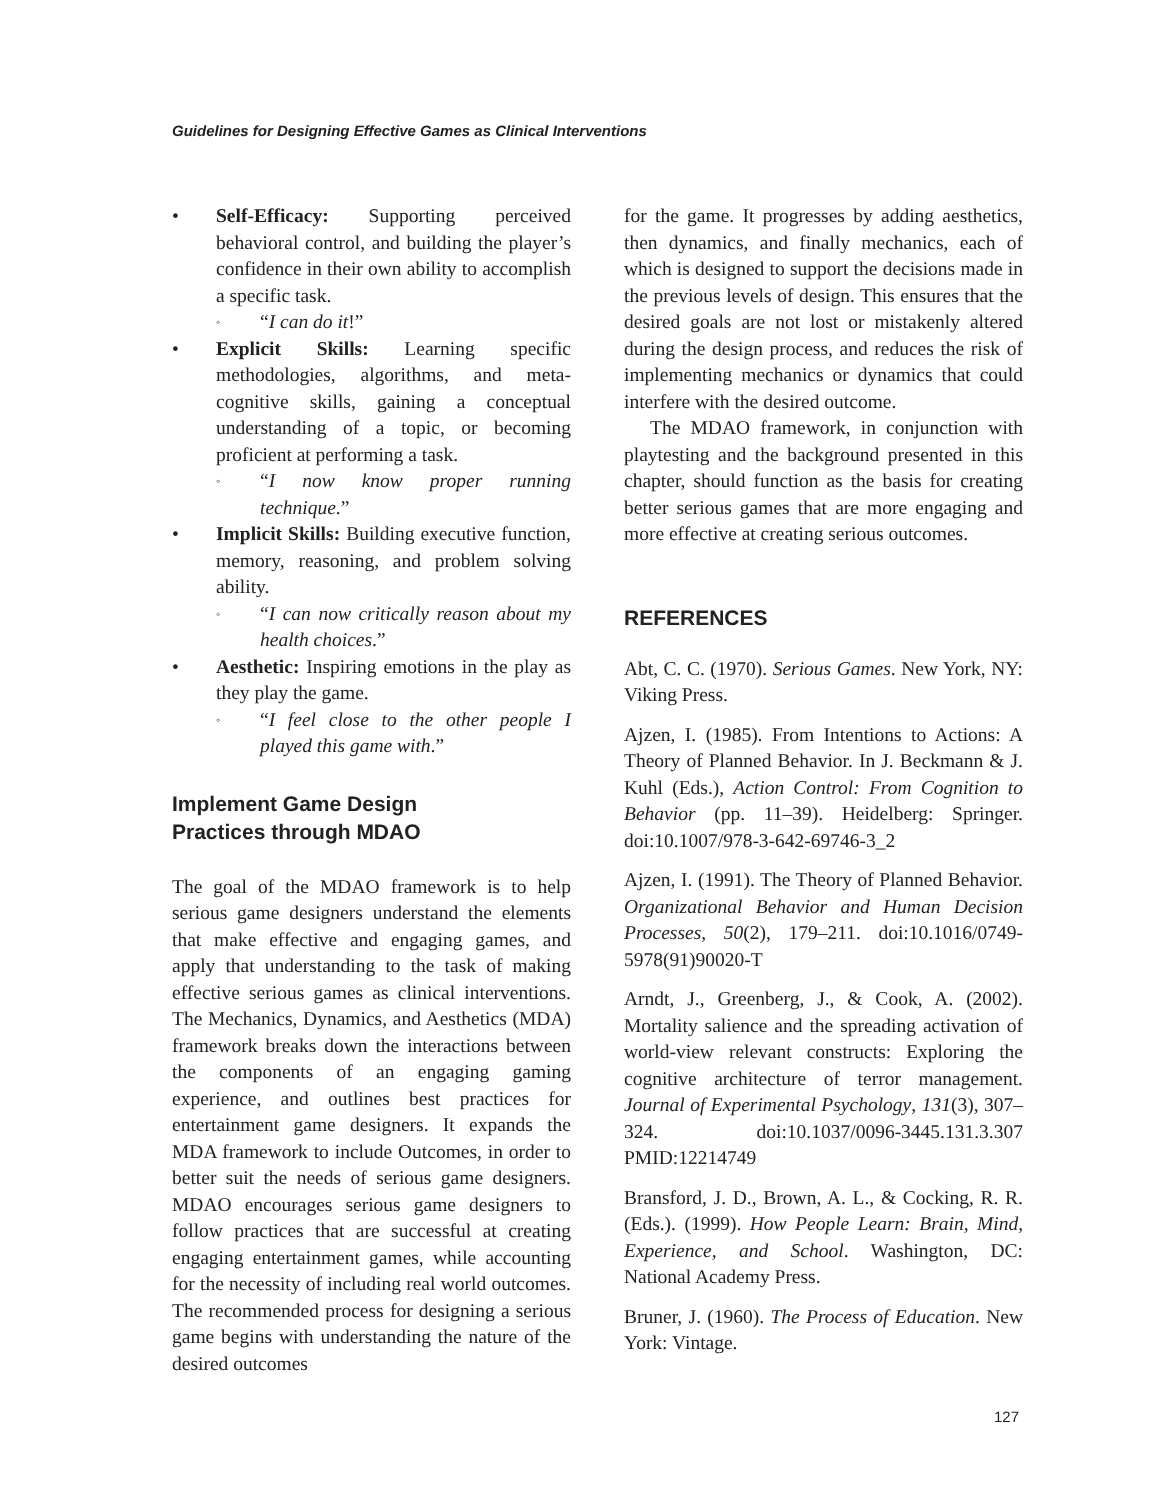Guidelines for Designing Effective Games as Clinical Interventions
• Self-Efficacy: Supporting perceived behavioral control, and building the player’s confidence in their own ability to accomplish a specific task.
◦ “I can do it!”
• Explicit Skills: Learning specific methodologies, algorithms, and meta-cognitive skills, gaining a conceptual understanding of a topic, or becoming proficient at performing a task.
◦ “I now know proper running technique.”
• Implicit Skills: Building executive function, memory, reasoning, and problem solving ability.
◦ “I can now critically reason about my health choices.”
• Aesthetic: Inspiring emotions in the play as they play the game.
◦ “I feel close to the other people I played this game with.”
Implement Game Design
Practices through MDAO
The goal of the MDAO framework is to help serious game designers understand the elements that make effective and engaging games, and apply that understanding to the task of making effective serious games as clinical interventions. The Mechanics, Dynamics, and Aesthetics (MDA) framework breaks down the interactions between the components of an engaging gaming experience, and outlines best practices for entertainment game designers. It expands the MDA framework to include Outcomes, in order to better suit the needs of serious game designers. MDAO encourages serious game designers to follow practices that are successful at creating engaging entertainment games, while accounting for the necessity of including real world outcomes. The recommended process for designing a serious game begins with understanding the nature of the desired outcomes
for the game. It progresses by adding aesthetics, then dynamics, and finally mechanics, each of which is designed to support the decisions made in the previous levels of design. This ensures that the desired goals are not lost or mistakenly altered during the design process, and reduces the risk of implementing mechanics or dynamics that could interfere with the desired outcome.
The MDAO framework, in conjunction with playtesting and the background presented in this chapter, should function as the basis for creating better serious games that are more engaging and more effective at creating serious outcomes.
REFERENCES
Abt, C. C. (1970). Serious Games. New York, NY: Viking Press.
Ajzen, I. (1985). From Intentions to Actions: A Theory of Planned Behavior. In J. Beckmann & J. Kuhl (Eds.), Action Control: From Cognition to Behavior (pp. 11–39). Heidelberg: Springer. doi:10.1007/978-3-642-69746-3_2
Ajzen, I. (1991). The Theory of Planned Behavior. Organizational Behavior and Human Decision Processes, 50(2), 179–211. doi:10.1016/0749-5978(91)90020-T
Arndt, J., Greenberg, J., & Cook, A. (2002). Mortality salience and the spreading activation of world-view relevant constructs: Exploring the cognitive architecture of terror management. Journal of Experimental Psychology, 131(3), 307–324. doi:10.1037/0096-3445.131.3.307 PMID:12214749
Bransford, J. D., Brown, A. L., & Cocking, R. R. (Eds.). (1999). How People Learn: Brain, Mind, Experience, and School. Washington, DC: National Academy Press.
Bruner, J. (1960). The Process of Education. New York: Vintage.
127